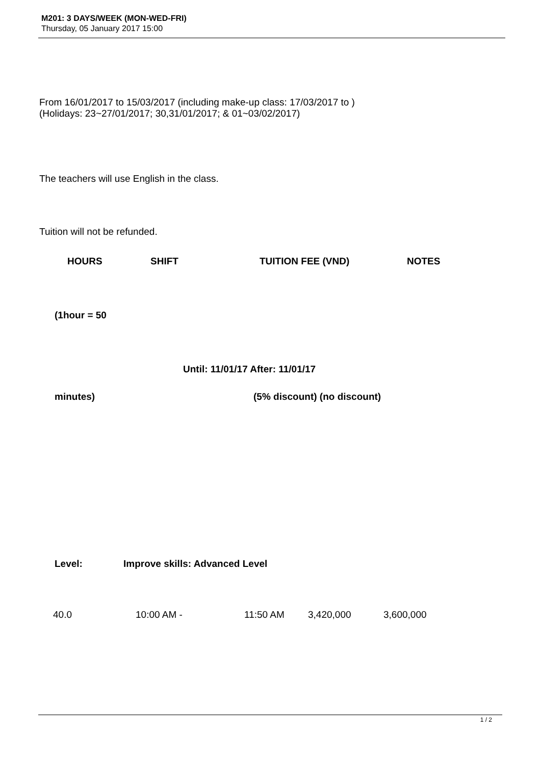M201: 3 DAYS/WEEK (MON-WED-FRI)
Thursday, 05 January 2017 15:00
From 16/01/2017 to 15/03/2017 (including make-up class: 17/03/2017 to )
(Holidays: 23~27/01/2017; 30,31/01/2017; & 01~03/02/2017)
The teachers will use English in the class.
Tuition will not be refunded.
HOURS SHIFT TUITION FEE (VND) NOTES
(1hour = 50
Until: 11/01/17 After: 11/01/17
minutes) (5% discount) (no discount)
Level: Improve skills: Advanced Level
| 40.0 | 10:00 AM - | 11:50 AM | 3,420,000 | 3,600,000 |
1 / 2